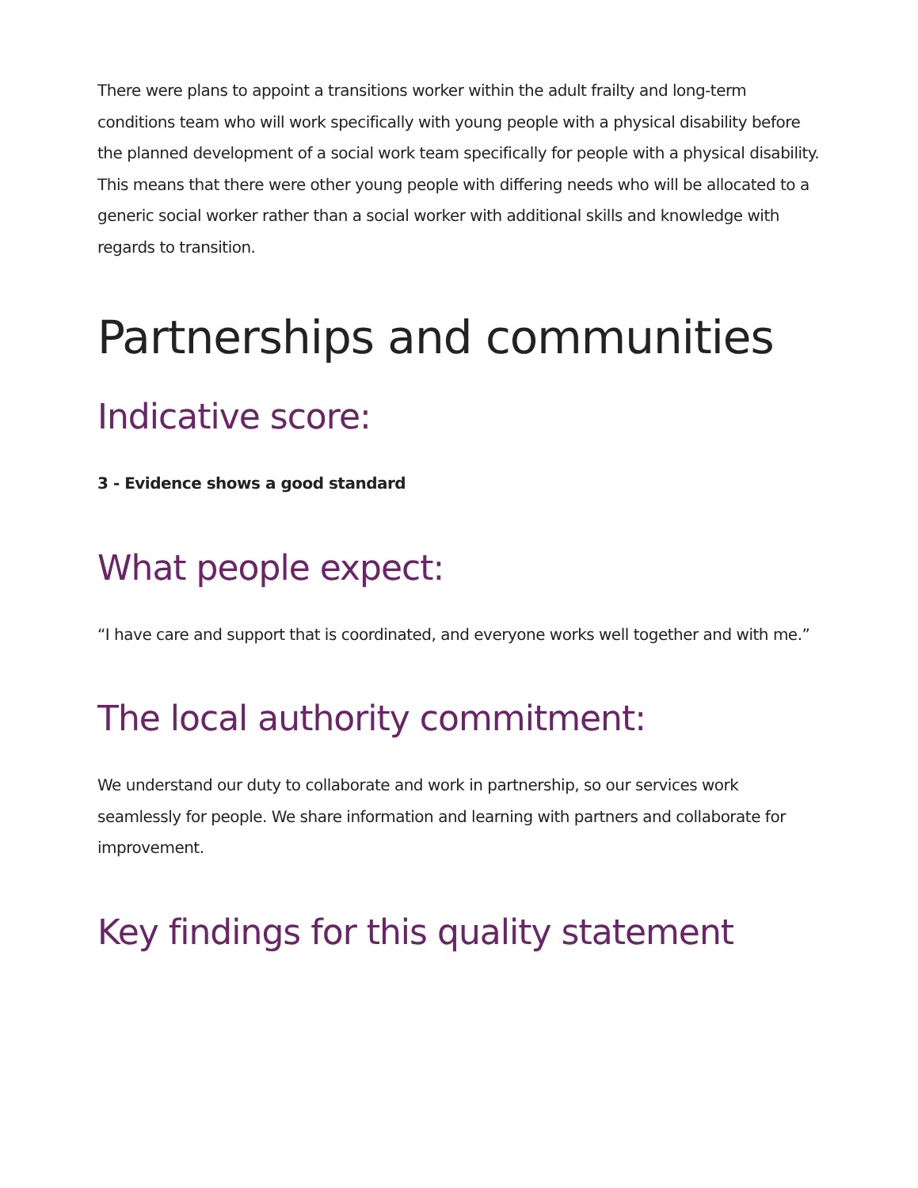There were plans to appoint a transitions worker within the adult frailty and long-term conditions team who will work specifically with young people with a physical disability before the planned development of a social work team specifically for people with a physical disability. This means that there were other young people with differing needs who will be allocated to a generic social worker rather than a social worker with additional skills and knowledge with regards to transition.
Partnerships and communities
Indicative score:
3 - Evidence shows a good standard
What people expect:
“I have care and support that is coordinated, and everyone works well together and with me.”
The local authority commitment:
We understand our duty to collaborate and work in partnership, so our services work seamlessly for people. We share information and learning with partners and collaborate for improvement.
Key findings for this quality statement